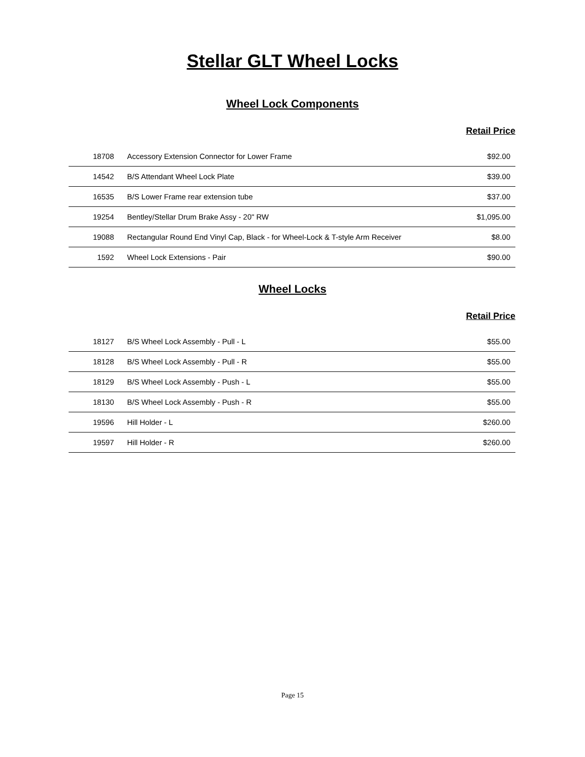Stellar GLT Wheel Locks
Wheel Lock Components
Retail Price
| 18708 | Accessory Extension Connector for Lower Frame | $92.00 |
| 14542 | B/S Attendant Wheel Lock Plate | $39.00 |
| 16535 | B/S Lower Frame rear extension tube | $37.00 |
| 19254 | Bentley/Stellar Drum Brake Assy - 20" RW | $1,095.00 |
| 19088 | Rectangular Round End Vinyl Cap, Black - for Wheel-Lock & T-style Arm Receiver | $8.00 |
| 1592 | Wheel Lock Extensions - Pair | $90.00 |
Wheel Locks
Retail Price
| 18127 | B/S Wheel Lock Assembly - Pull - L | $55.00 |
| 18128 | B/S Wheel Lock Assembly - Pull - R | $55.00 |
| 18129 | B/S Wheel Lock Assembly - Push - L | $55.00 |
| 18130 | B/S Wheel Lock Assembly - Push - R | $55.00 |
| 19596 | Hill Holder - L | $260.00 |
| 19597 | Hill Holder - R | $260.00 |
Page 15